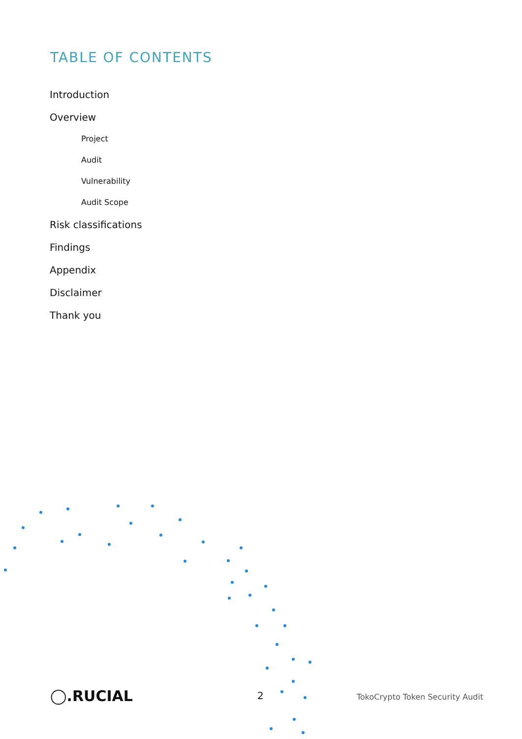TABLE OF CONTENTS
Introduction
Overview
Project
Audit
Vulnerability
Audit Scope
Risk classifications
Findings
Appendix
Disclaimer
Thank you
◯.RUCIAL 2
TokoCrypto Token Security Audit